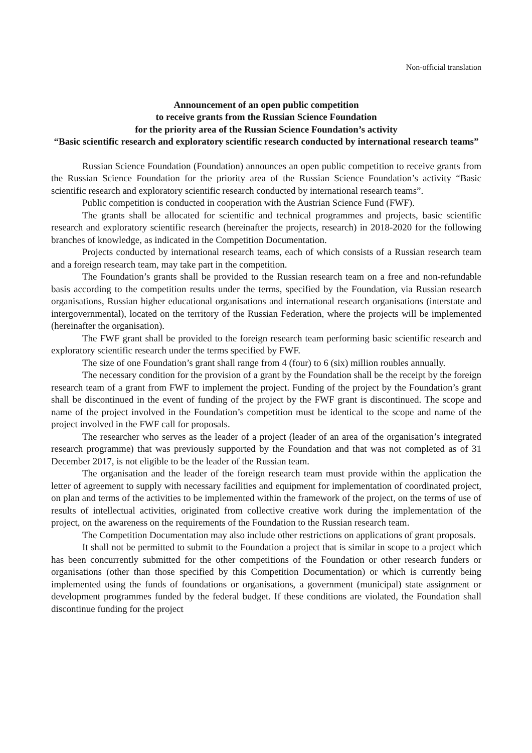Non-official translation
Announcement of an open public competition
to receive grants from the Russian Science Foundation
for the priority area of the Russian Science Foundation’s activity
“Basic scientific research and exploratory scientific research conducted by international research teams”
Russian Science Foundation (Foundation) announces an open public competition to receive grants from the Russian Science Foundation for the priority area of the Russian Science Foundation’s activity “Basic scientific research and exploratory scientific research conducted by international research teams”.
Public competition is conducted in cooperation with the Austrian Science Fund (FWF).
The grants shall be allocated for scientific and technical programmes and projects, basic scientific research and exploratory scientific research (hereinafter the projects, research) in 2018-2020 for the following branches of knowledge, as indicated in the Competition Documentation.
Projects conducted by international research teams, each of which consists of a Russian research team and a foreign research team, may take part in the competition.
The Foundation’s grants shall be provided to the Russian research team on a free and non-refundable basis according to the competition results under the terms, specified by the Foundation, via Russian research organisations, Russian higher educational organisations and international research organisations (interstate and intergovernmental), located on the territory of the Russian Federation, where the projects will be implemented (hereinafter the organisation).
The FWF grant shall be provided to the foreign research team performing basic scientific research and exploratory scientific research under the terms specified by FWF.
The size of one Foundation’s grant shall range from 4 (four) to 6 (six) million roubles annually.
The necessary condition for the provision of a grant by the Foundation shall be the receipt by the foreign research team of a grant from FWF to implement the project. Funding of the project by the Foundation’s grant shall be discontinued in the event of funding of the project by the FWF grant is discontinued. The scope and name of the project involved in the Foundation’s competition must be identical to the scope and name of the project involved in the FWF call for proposals.
The researcher who serves as the leader of a project (leader of an area of the organisation’s integrated research programme) that was previously supported by the Foundation and that was not completed as of 31 December 2017, is not eligible to be the leader of the Russian team.
The organisation and the leader of the foreign research team must provide within the application the letter of agreement to supply with necessary facilities and equipment for implementation of coordinated project, on plan and terms of the activities to be implemented within the framework of the project, on the terms of use of results of intellectual activities, originated from collective creative work during the implementation of the project, on the awareness on the requirements of the Foundation to the Russian research team.
The Competition Documentation may also include other restrictions on applications of grant proposals.
It shall not be permitted to submit to the Foundation a project that is similar in scope to a project which has been concurrently submitted for the other competitions of the Foundation or other research funders or organisations (other than those specified by this Competition Documentation) or which is currently being implemented using the funds of foundations or organisations, a government (municipal) state assignment or development programmes funded by the federal budget. If these conditions are violated, the Foundation shall discontinue funding for the project